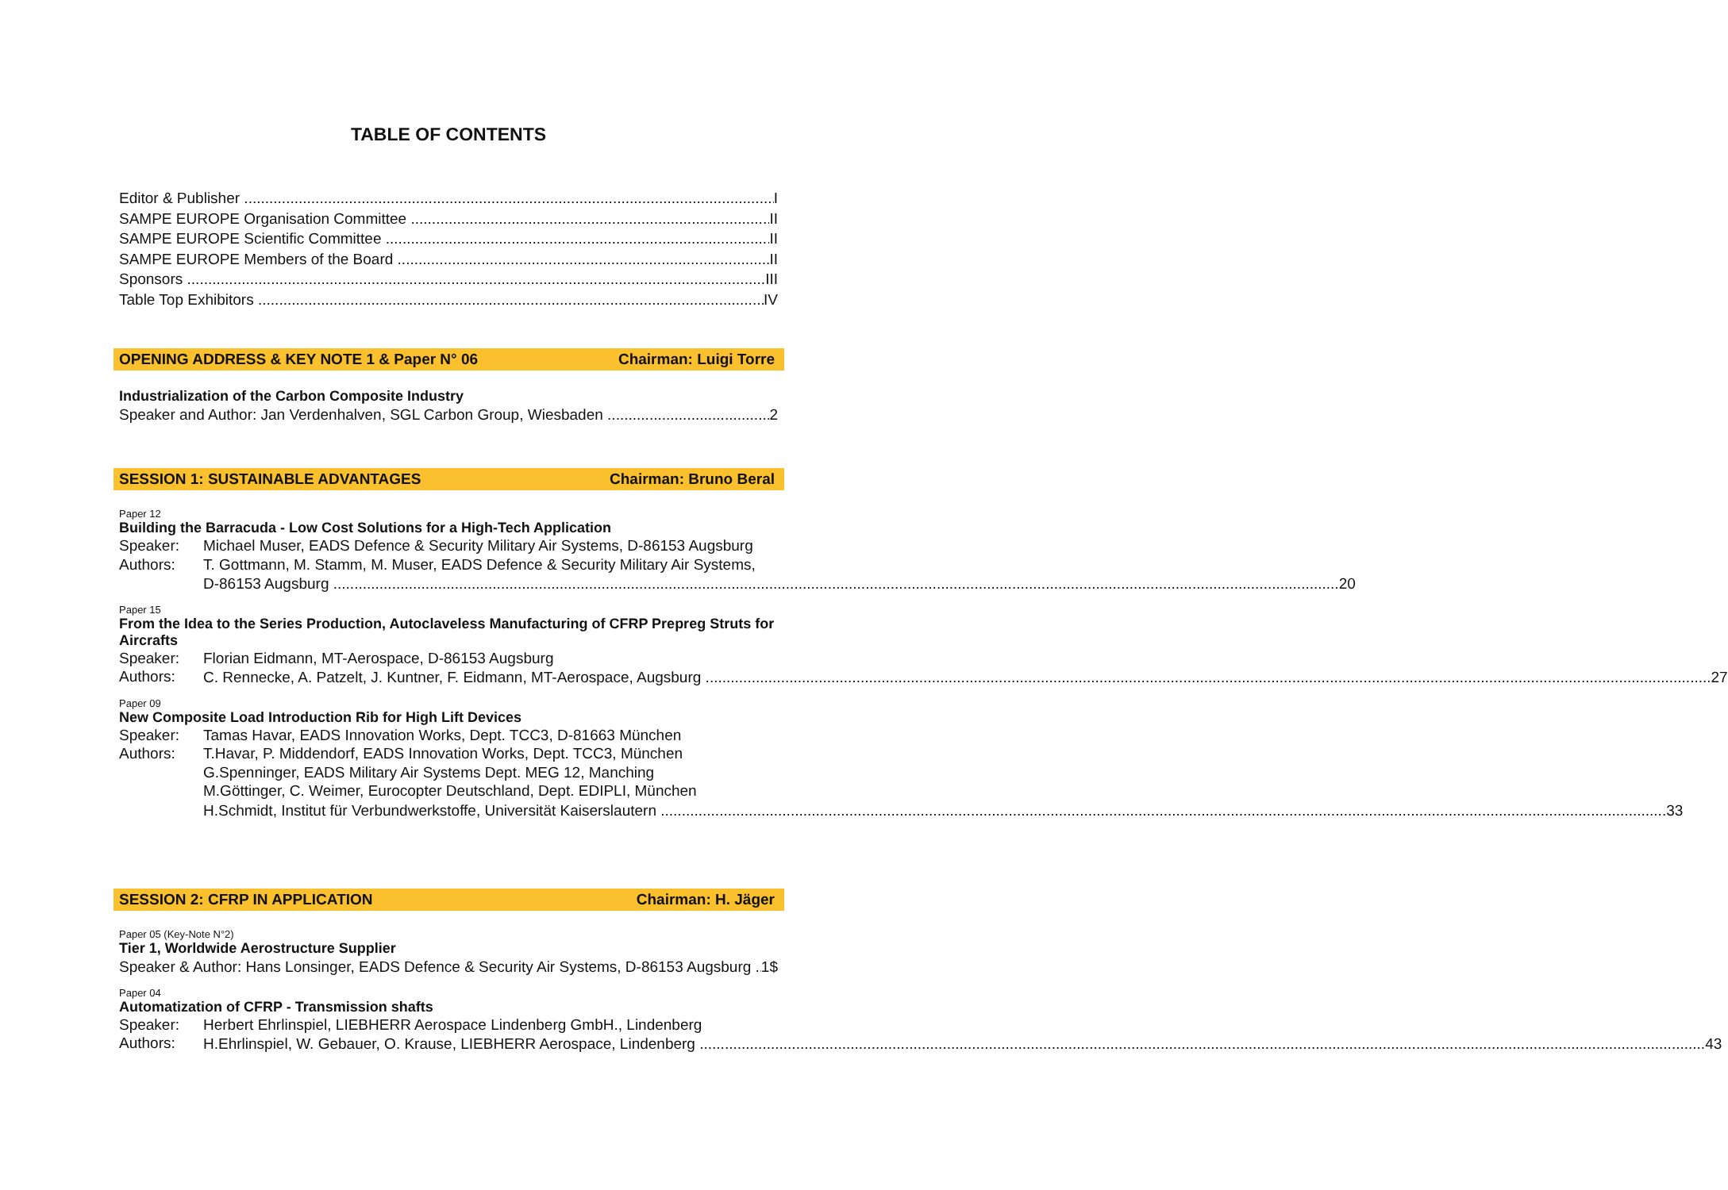TABLE OF CONTENTS
Editor & Publisher I
SAMPE EUROPE Organisation Committee II
SAMPE EUROPE Scientific Committee II
SAMPE EUROPE Members of the Board II
Sponsors III
Table Top Exhibitors IV
OPENING ADDRESS & KEY NOTE 1 & Paper N° 06 Chairman: Luigi Torre
Industrialization of the Carbon Composite Industry
Speaker and Author: Jan Verdenhalven, SGL Carbon Group, Wiesbaden 2
SESSION 1: SUSTAINABLE ADVANTAGES Chairman: Bruno Beral
Paper 12
Building the Barracuda - Low Cost Solutions for a High-Tech Application
Speaker: Michael Muser, EADS Defence & Security Military Air Systems, D-86153 Augsburg
Authors: T. Gottmann, M. Stamm, M. Muser, EADS Defence & Security Military Air Systems,
D-86153 Augsburg 20
Paper 15
From the Idea to the Series Production, Autoclaveless Manufacturing of CFRP Prepreg Struts for Aircrafts
Speaker: Florian Eidmann, MT-Aerospace, D-86153 Augsburg
Authors:
C. Rennecke, A. Patzelt, J. Kuntner, F. Eidmann, MT-Aerospace, Augsburg 27
Paper 09
New Composite Load Introduction Rib for High Lift Devices
Speaker: Tamas Havar, EADS Innovation Works, Dept. TCC3, D-81663 München
Authors: T.Havar, P. Middendorf, EADS Innovation Works, Dept. TCC3, München
G.Spenninger, EADS Military Air Systems Dept. MEG 12, Manching
M.Göttinger, C. Weimer, Eurocopter Deutschland, Dept. EDIPLI, München
H.Schmidt, Institut für Verbundwerkstoffe, Universität Kaiserslautern 33
SESSION 2: CFRP IN APPLICATION Chairman: H. Jäger
Paper 05 (Key-Note N°2)
Tier 1, Worldwide Aerostructure Supplier
Speaker & Author: Hans Lonsinger, EADS Defence & Security Air Systems, D-86153 Augsburg 1$
Paper 04
Automatization of CFRP - Transmission shafts
Speaker: Herbert Ehrlinspiel, LIEBHERR Aerospace Lindenberg GmbH., Lindenberg
Authors:
H.Ehrlinspiel, W. Gebauer, O. Krause, LIEBHERR Aerospace, Lindenberg 43